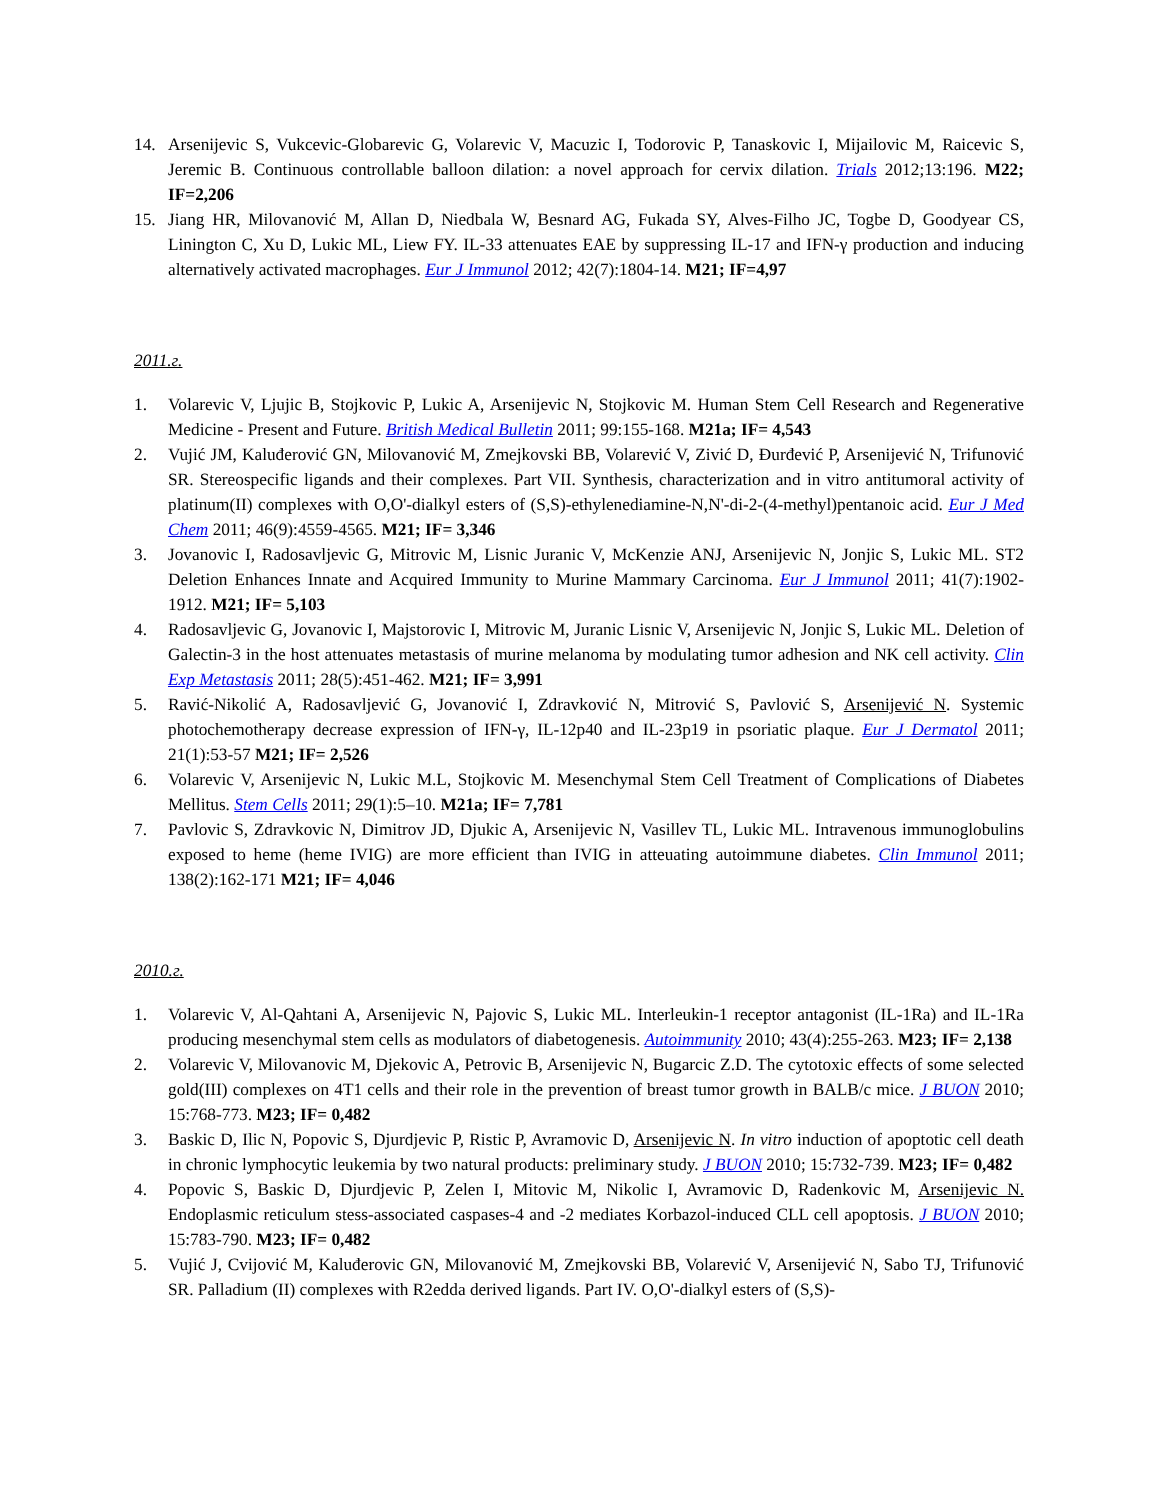14. Arsenijevic S, Vukcevic-Globarevic G, Volarevic V, Macuzic I, Todorovic P, Tanaskovic I, Mijailovic M, Raicevic S, Jeremic B. Continuous controllable balloon dilation: a novel approach for cervix dilation. Trials 2012;13:196. M22; IF=2,206
15. Jiang HR, Milovanović M, Allan D, Niedbala W, Besnard AG, Fukada SY, Alves-Filho JC, Togbe D, Goodyear CS, Linington C, Xu D, Lukic ML, Liew FY. IL-33 attenuates EAE by suppressing IL-17 and IFN-γ production and inducing alternatively activated macrophages. Eur J Immunol 2012; 42(7):1804-14. M21; IF=4,97
2011.г.
1. Volarevic V, Ljujic B, Stojkovic P, Lukic A, Arsenijevic N, Stojkovic M. Human Stem Cell Research and Regenerative Medicine - Present and Future. British Medical Bulletin 2011; 99:155-168. M21a; IF= 4,543
2. Vujić JM, Kaluđerović GN, Milovanović M, Zmejkovski BB, Volarević V, Zivić D, Đurđević P, Arsenijević N, Trifunović SR. Stereospecific ligands and their complexes. Part VII. Synthesis, characterization and in vitro antitumoral activity of platinum(II) complexes with O,O'-dialkyl esters of (S,S)-ethylenediamine-N,N'-di-2-(4-methyl)pentanoic acid. Eur J Med Chem 2011; 46(9):4559-4565. M21; IF= 3,346
3. Jovanovic I, Radosavljevic G, Mitrovic M, Lisnic Juranic V, McKenzie ANJ, Arsenijevic N, Jonjic S, Lukic ML. ST2 Deletion Enhances Innate and Acquired Immunity to Murine Mammary Carcinoma. Eur J Immunol 2011; 41(7):1902-1912. M21; IF= 5,103
4. Radosavljevic G, Jovanovic I, Majstorovic I, Mitrovic M, Juranic Lisnic V, Arsenijevic N, Jonjic S, Lukic ML. Deletion of Galectin-3 in the host attenuates metastasis of murine melanoma by modulating tumor adhesion and NK cell activity. Clin Exp Metastasis 2011; 28(5):451-462. M21; IF= 3,991
5. Ravić-Nikolić A, Radosavljević G, Jovanović I, Zdravković N, Mitrović S, Pavlović S, Arsenijević N. Systemic photochemotherapy decrease expression of IFN-γ, IL-12p40 and IL-23p19 in psoriatic plaque. Eur J Dermatol 2011; 21(1):53-57 M21; IF= 2,526
6. Volarevic V, Arsenijevic N, Lukic M.L, Stojkovic M. Mesenchymal Stem Cell Treatment of Complications of Diabetes Mellitus. Stem Cells 2011; 29(1):5–10. M21a; IF= 7,781
7. Pavlovic S, Zdravkovic N, Dimitrov JD, Djukic A, Arsenijevic N, Vasillev TL, Lukic ML. Intravenous immunoglobulins exposed to heme (heme IVIG) are more efficient than IVIG in atteuating autoimmune diabetes. Clin Immunol 2011; 138(2):162-171 M21; IF= 4,046
2010.г.
1. Volarevic V, Al-Qahtani A, Arsenijevic N, Pajovic S, Lukic ML. Interleukin-1 receptor antagonist (IL-1Ra) and IL-1Ra producing mesenchymal stem cells as modulators of diabetogenesis. Autoimmunity 2010; 43(4):255-263. M23; IF= 2,138
2. Volarevic V, Milovanovic M, Djekovic A, Petrovic B, Arsenijevic N, Bugarcic Z.D. The cytotoxic effects of some selected gold(III) complexes on 4T1 cells and their role in the prevention of breast tumor growth in BALB/c mice. J BUON 2010; 15:768-773. M23; IF= 0,482
3. Baskic D, Ilic N, Popovic S, Djurdjevic P, Ristic P, Avramovic D, Arsenijevic N. In vitro induction of apoptotic cell death in chronic lymphocytic leukemia by two natural products: preliminary study. J BUON 2010; 15:732-739. M23; IF= 0,482
4. Popovic S, Baskic D, Djurdjevic P, Zelen I, Mitovic M, Nikolic I, Avramovic D, Radenkovic M, Arsenijevic N. Endoplasmic reticulum stess-associated caspases-4 and -2 mediates Korbazol-induced CLL cell apoptosis. J BUON 2010; 15:783-790. M23; IF= 0,482
5. Vujić J, Cvijović M, Kaluđerovic GN, Milovanović M, Zmejkovski BB, Volarević V, Arsenijević N, Sabo TJ, Trifunović SR. Palladium (II) complexes with R2edda derived ligands. Part IV. O,O'-dialkyl esters of (S,S)-